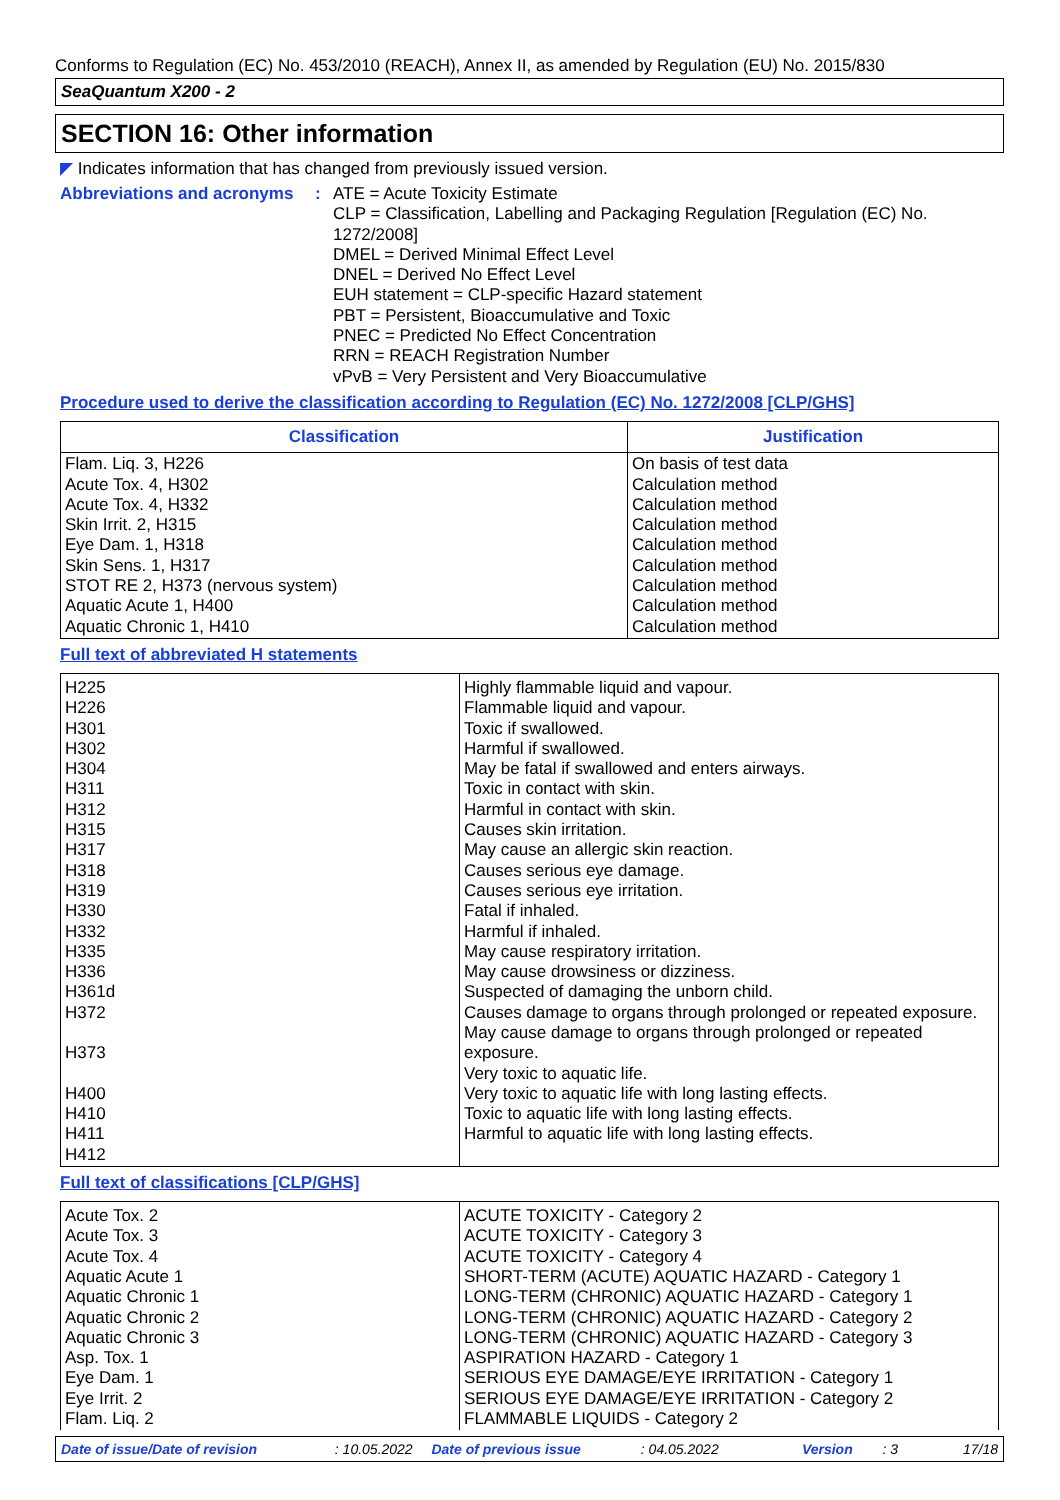Conforms to Regulation (EC) No. 453/2010 (REACH), Annex II, as amended by Regulation (EU) No. 2015/830
SeaQuantum X200 - 2
SECTION 16: Other information
◤ Indicates information that has changed from previously issued version.
Abbreviations and acronyms
: ATE = Acute Toxicity Estimate
CLP = Classification, Labelling and Packaging Regulation [Regulation (EC) No. 1272/2008]
DMEL = Derived Minimal Effect Level
DNEL = Derived No Effect Level
EUH statement = CLP-specific Hazard statement
PBT = Persistent, Bioaccumulative and Toxic
PNEC = Predicted No Effect Concentration
RRN = REACH Registration Number
vPvB = Very Persistent and Very Bioaccumulative
Procedure used to derive the classification according to Regulation (EC) No. 1272/2008 [CLP/GHS]
| Classification | Justification |
| --- | --- |
| Flam. Liq. 3, H226 Acute Tox. 4, H302 Acute Tox. 4, H332 Skin Irrit. 2, H315 Eye Dam. 1, H318 Skin Sens. 1, H317 STOT RE 2, H373 (nervous system) Aquatic Acute 1, H400 Aquatic Chronic 1, H410 | On basis of test data Calculation method Calculation method Calculation method Calculation method Calculation method Calculation method Calculation method Calculation method |
Full text of abbreviated H statements
| H225 H226 H301 H302 H304 H311 H312 H315 H317 H318 H319 H330 H332 H335 H336 H361d H372 H373 H400 H410 H411 H412 | Highly flammable liquid and vapour. Flammable liquid and vapour. Toxic if swallowed. Harmful if swallowed. May be fatal if swallowed and enters airways. Toxic in contact with skin. Harmful in contact with skin. Causes skin irritation. May cause an allergic skin reaction. Causes serious eye damage. Causes serious eye irritation. Fatal if inhaled. Harmful if inhaled. May cause respiratory irritation. May cause drowsiness or dizziness. Suspected of damaging the unborn child. Causes damage to organs through prolonged or repeated exposure. May cause damage to organs through prolonged or repeated exposure. Very toxic to aquatic life. Very toxic to aquatic life with long lasting effects. Toxic to aquatic life with long lasting effects. Harmful to aquatic life with long lasting effects. |
Full text of classifications [CLP/GHS]
| Acute Tox. 2 Acute Tox. 3 Acute Tox. 4 Aquatic Acute 1 Aquatic Chronic 1 Aquatic Chronic 2 Aquatic Chronic 3 Asp. Tox. 1 Eye Dam. 1 Eye Irrit. 2 Flam. Liq. 2 | ACUTE TOXICITY - Category 2 ACUTE TOXICITY - Category 3 ACUTE TOXICITY - Category 4 SHORT-TERM (ACUTE) AQUATIC HAZARD - Category 1 LONG-TERM (CHRONIC) AQUATIC HAZARD - Category 1 LONG-TERM (CHRONIC) AQUATIC HAZARD - Category 2 LONG-TERM (CHRONIC) AQUATIC HAZARD - Category 3 ASPIRATION HAZARD - Category 1 SERIOUS EYE DAMAGE/EYE IRRITATION - Category 1 SERIOUS EYE DAMAGE/EYE IRRITATION - Category 2 FLAMMABLE LIQUIDS - Category 2 |
Date of issue/Date of revision: 10.05.2022 Date of previous issue: 04.05.2022 Version: 3 17/18